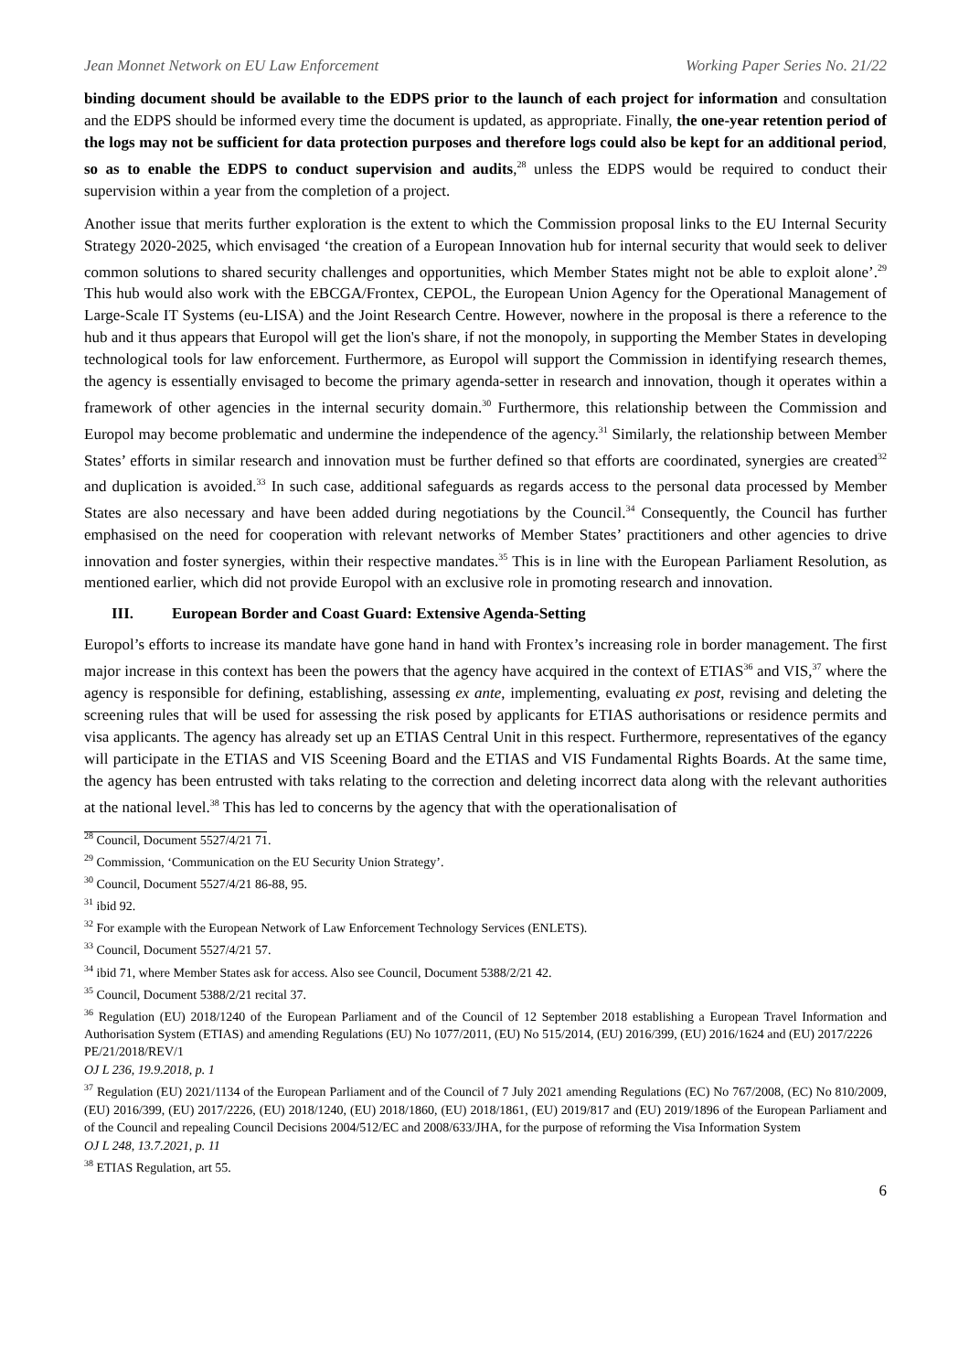Jean Monnet Network on EU Law Enforcement Working Paper Series No. 21/22
binding document should be available to the EDPS prior to the launch of each project for information and consultation and the EDPS should be informed every time the document is updated, as appropriate. Finally, the one-year retention period of the logs may not be sufficient for data protection purposes and therefore logs could also be kept for an additional period, so as to enable the EDPS to conduct supervision and audits,<sup>28</sup> unless the EDPS would be required to conduct their supervision within a year from the completion of a project.
Another issue that merits further exploration is the extent to which the Commission proposal links to the EU Internal Security Strategy 2020-2025, which envisaged ‘the creation of a European Innovation hub for internal security that would seek to deliver common solutions to shared security challenges and opportunities, which Member States might not be able to exploit alone’.<sup>29</sup> This hub would also work with the EBCGA/Frontex, CEPOL, the European Union Agency for the Operational Management of Large-Scale IT Systems (eu-LISA) and the Joint Research Centre. However, nowhere in the proposal is there a reference to the hub and it thus appears that Europol will get the lion's share, if not the monopoly, in supporting the Member States in developing technological tools for law enforcement. Furthermore, as Europol will support the Commission in identifying research themes, the agency is essentially envisaged to become the primary agenda-setter in research and innovation, though it operates within a framework of other agencies in the internal security domain.<sup>30</sup> Furthermore, this relationship between the Commission and Europol may become problematic and undermine the independence of the agency.<sup>31</sup> Similarly, the relationship between Member States’ efforts in similar research and innovation must be further defined so that efforts are coordinated, synergies are created<sup>32</sup> and duplication is avoided.<sup>33</sup> In such case, additional safeguards as regards access to the personal data processed by Member States are also necessary and have been added during negotiations by the Council.<sup>34</sup> Consequently, the Council has further emphasised on the need for cooperation with relevant networks of Member States’ practitioners and other agencies to drive innovation and foster synergies, within their respective mandates.<sup>35</sup> This is in line with the European Parliament Resolution, as mentioned earlier, which did not provide Europol with an exclusive role in promoting research and innovation.
III. European Border and Coast Guard: Extensive Agenda-Setting
Europol’s efforts to increase its mandate have gone hand in hand with Frontex’s increasing role in border management. The first major increase in this context has been the powers that the agency have acquired in the context of ETIAS<sup>36</sup> and VIS,<sup>37</sup> where the agency is responsible for defining, establishing, assessing ex ante, implementing, evaluating ex post, revising and deleting the screening rules that will be used for assessing the risk posed by applicants for ETIAS authorisations or residence permits and visa applicants. The agency has already set up an ETIAS Central Unit in this respect. Furthermore, representatives of the egancy will participate in the ETIAS and VIS Sceening Board and the ETIAS and VIS Fundamental Rights Boards. At the same time, the agency has been entrusted with taks relating to the correction and deleting incorrect data along with the relevant authorities at the national level.<sup>38</sup> This has led to concerns by the agency that with the operationalisation of
<sup>28</sup> Council, Document 5527/4/21 71.
<sup>29</sup> Commission, ‘Communication on the EU Security Union Strategy’.
<sup>30</sup> Council, Document 5527/4/21 86-88, 95.
<sup>31</sup> ibid 92.
<sup>32</sup> For example with the European Network of Law Enforcement Technology Services (ENLETS).
<sup>33</sup> Council, Document 5527/4/21 57.
<sup>34</sup> ibid 71, where Member States ask for access. Also see Council, Document 5388/2/21 42.
<sup>35</sup> Council, Document 5388/2/21 recital 37.
<sup>36</sup> Regulation (EU) 2018/1240 of the European Parliament and of the Council of 12 September 2018 establishing a European Travel Information and Authorisation System (ETIAS) and amending Regulations (EU) No 1077/2011, (EU) No 515/2014, (EU) 2016/399, (EU) 2016/1624 and (EU) 2017/2226
PE/21/2018/REV/1
OJ L 236, 19.9.2018, p. 1
<sup>37</sup> Regulation (EU) 2021/1134 of the European Parliament and of the Council of 7 July 2021 amending Regulations (EC) No 767/2008, (EC) No 810/2009, (EU) 2016/399, (EU) 2017/2226, (EU) 2018/1240, (EU) 2018/1860, (EU) 2018/1861, (EU) 2019/817 and (EU) 2019/1896 of the European Parliament and of the Council and repealing Council Decisions 2004/512/EC and 2008/633/JHA, for the purpose of reforming the Visa Information System
OJ L 248, 13.7.2021, p. 11
<sup>38</sup> ETIAS Regulation, art 55.
6